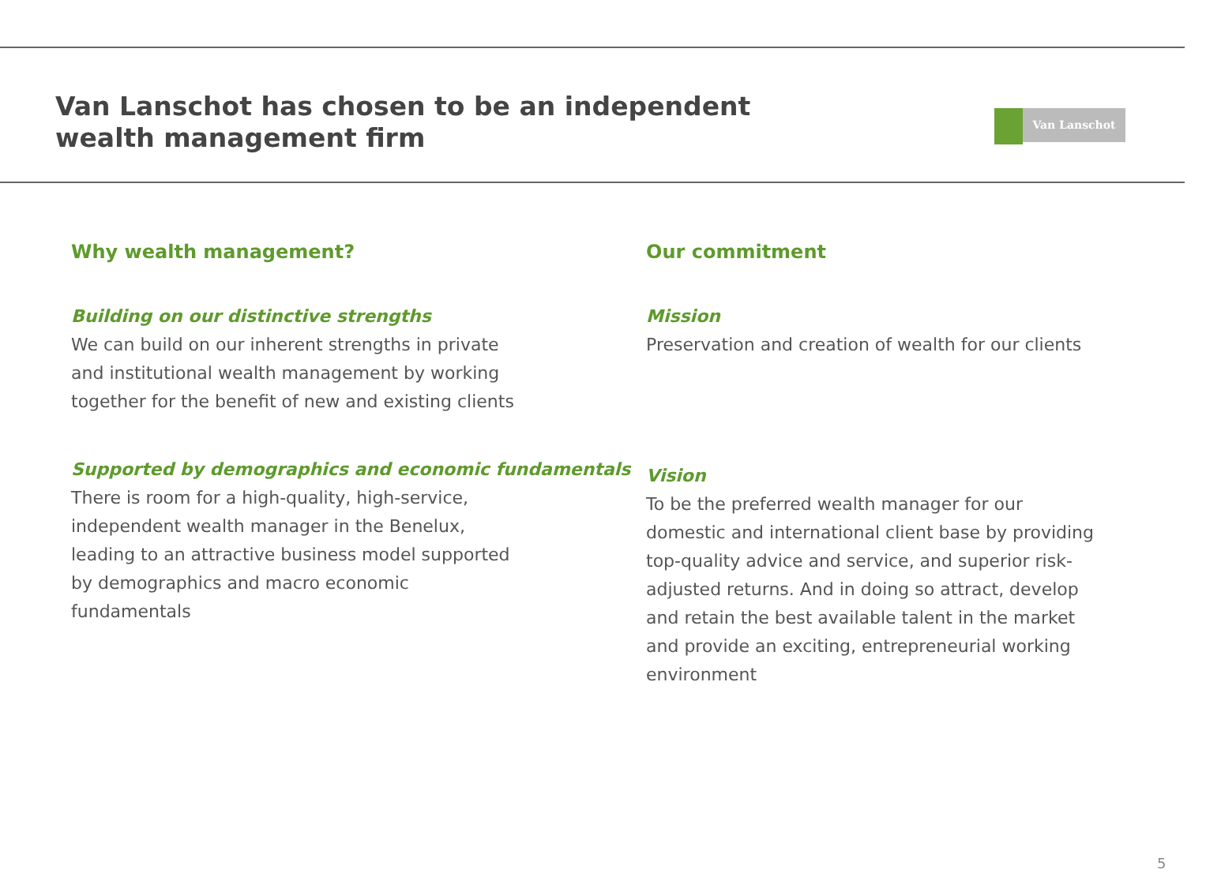Van Lanschot has chosen to be an independent wealth management firm
Van Lanschot
Why wealth management?
Building on our distinctive strengths
We can build on our inherent strengths in private and institutional wealth management by working together for the benefit of new and existing clients
Supported by demographics and economic fundamentals
There is room for a high-quality, high-service, independent wealth manager in the Benelux, leading to an attractive business model supported by demographics and macro economic fundamentals
Our commitment
Mission
Preservation and creation of wealth for our clients
Vision
To be the preferred wealth manager for our domestic and international client base by providing top-quality advice and service, and superior risk-adjusted returns. And in doing so attract, develop and retain the best available talent in the market and provide an exciting, entrepreneurial working environment
5